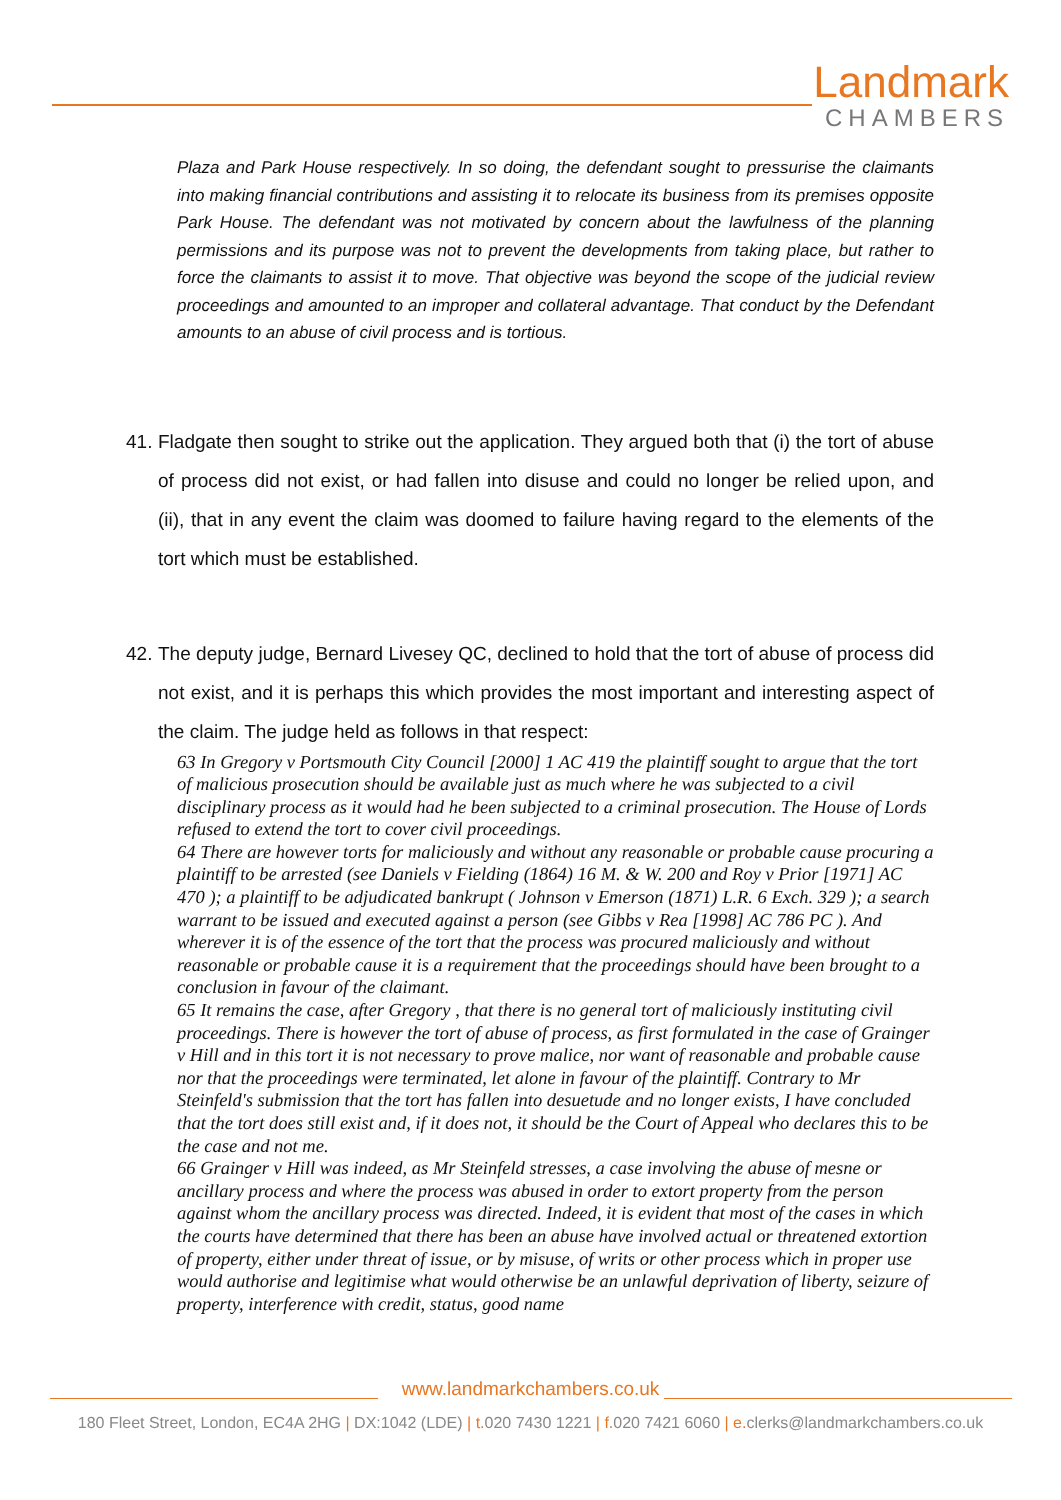Landmark
CHAMBERS
Plaza and Park House respectively. In so doing, the defendant sought to pressurise the claimants into making financial contributions and assisting it to relocate its business from its premises opposite Park House. The defendant was not motivated by concern about the lawfulness of the planning permissions and its purpose was not to prevent the developments from taking place, but rather to force the claimants to assist it to move. That objective was beyond the scope of the judicial review proceedings and amounted to an improper and collateral advantage. That conduct by the Defendant amounts to an abuse of civil process and is tortious.
41. Fladgate then sought to strike out the application. They argued both that (i) the tort of abuse of process did not exist, or had fallen into disuse and could no longer be relied upon, and (ii), that in any event the claim was doomed to failure having regard to the elements of the tort which must be established.
42. The deputy judge, Bernard Livesey QC, declined to hold that the tort of abuse of process did not exist, and it is perhaps this which provides the most important and interesting aspect of the claim. The judge held as follows in that respect:
63 In Gregory v Portsmouth City Council [2000] 1 AC 419 the plaintiff sought to argue that the tort of malicious prosecution should be available just as much where he was subjected to a civil disciplinary process as it would had he been subjected to a criminal prosecution. The House of Lords refused to extend the tort to cover civil proceedings.
64 There are however torts for maliciously and without any reasonable or probable cause procuring a plaintiff to be arrested (see Daniels v Fielding (1864) 16 M. & W. 200 and Roy v Prior [1971] AC 470 ); a plaintiff to be adjudicated bankrupt ( Johnson v Emerson (1871) L.R. 6 Exch. 329 ); a search warrant to be issued and executed against a person (see Gibbs v Rea [1998] AC 786 PC ). And wherever it is of the essence of the tort that the process was procured maliciously and without reasonable or probable cause it is a requirement that the proceedings should have been brought to a conclusion in favour of the claimant.
65 It remains the case, after Gregory , that there is no general tort of maliciously instituting civil proceedings. There is however the tort of abuse of process, as first formulated in the case of Grainger v Hill and in this tort it is not necessary to prove malice, nor want of reasonable and probable cause nor that the proceedings were terminated, let alone in favour of the plaintiff. Contrary to Mr Steinfeld's submission that the tort has fallen into desuetude and no longer exists, I have concluded that the tort does still exist and, if it does not, it should be the Court of Appeal who declares this to be the case and not me.
66 Grainger v Hill was indeed, as Mr Steinfeld stresses, a case involving the abuse of mesne or ancillary process and where the process was abused in order to extort property from the person against whom the ancillary process was directed. Indeed, it is evident that most of the cases in which the courts have determined that there has been an abuse have involved actual or threatened extortion of property, either under threat of issue, or by misuse, of writs or other process which in proper use would authorise and legitimise what would otherwise be an unlawful deprivation of liberty, seizure of property, interference with credit, status, good name
www.landmarkchambers.co.uk
180 Fleet Street, London, EC4A 2HG | DX:1042 (LDE) | t. 020 7430 1221 | f. 020 7421 6060 | e. clerks@landmarkchambers.co.uk